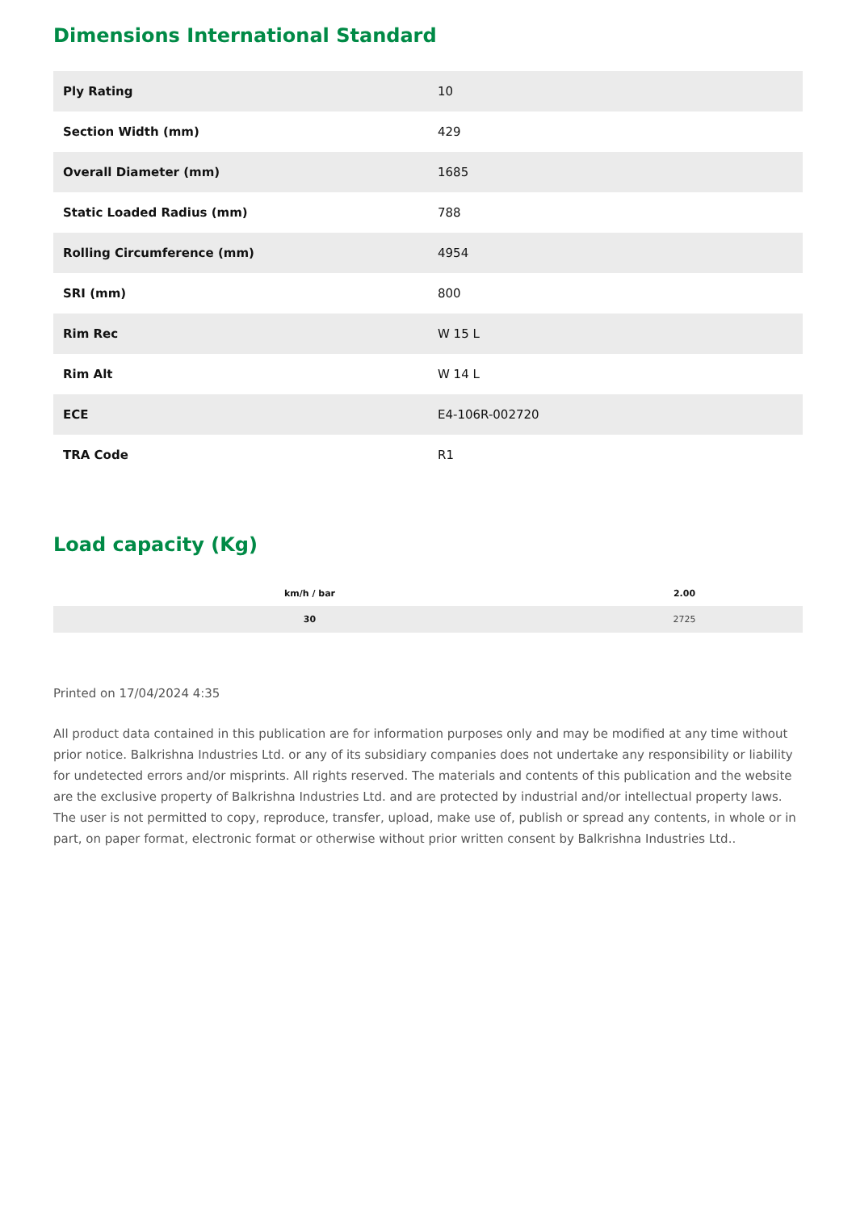Dimensions International Standard
| Ply Rating | 10 |
| Section Width (mm) | 429 |
| Overall Diameter (mm) | 1685 |
| Static Loaded Radius (mm) | 788 |
| Rolling Circumference (mm) | 4954 |
| SRI (mm) | 800 |
| Rim Rec | W 15 L |
| Rim Alt | W 14 L |
| ECE | E4-106R-002720 |
| TRA Code | R1 |
Load capacity (Kg)
| km/h / bar | 2.00 |
| --- | --- |
| 30 | 2725 |
Printed on 17/04/2024 4:35
All product data contained in this publication are for information purposes only and may be modified at any time without prior notice. Balkrishna Industries Ltd. or any of its subsidiary companies does not undertake any responsibility or liability for undetected errors and/or misprints. All rights reserved. The materials and contents of this publication and the website are the exclusive property of Balkrishna Industries Ltd. and are protected by industrial and/or intellectual property laws. The user is not permitted to copy, reproduce, transfer, upload, make use of, publish or spread any contents, in whole or in part, on paper format, electronic format or otherwise without prior written consent by Balkrishna Industries Ltd..